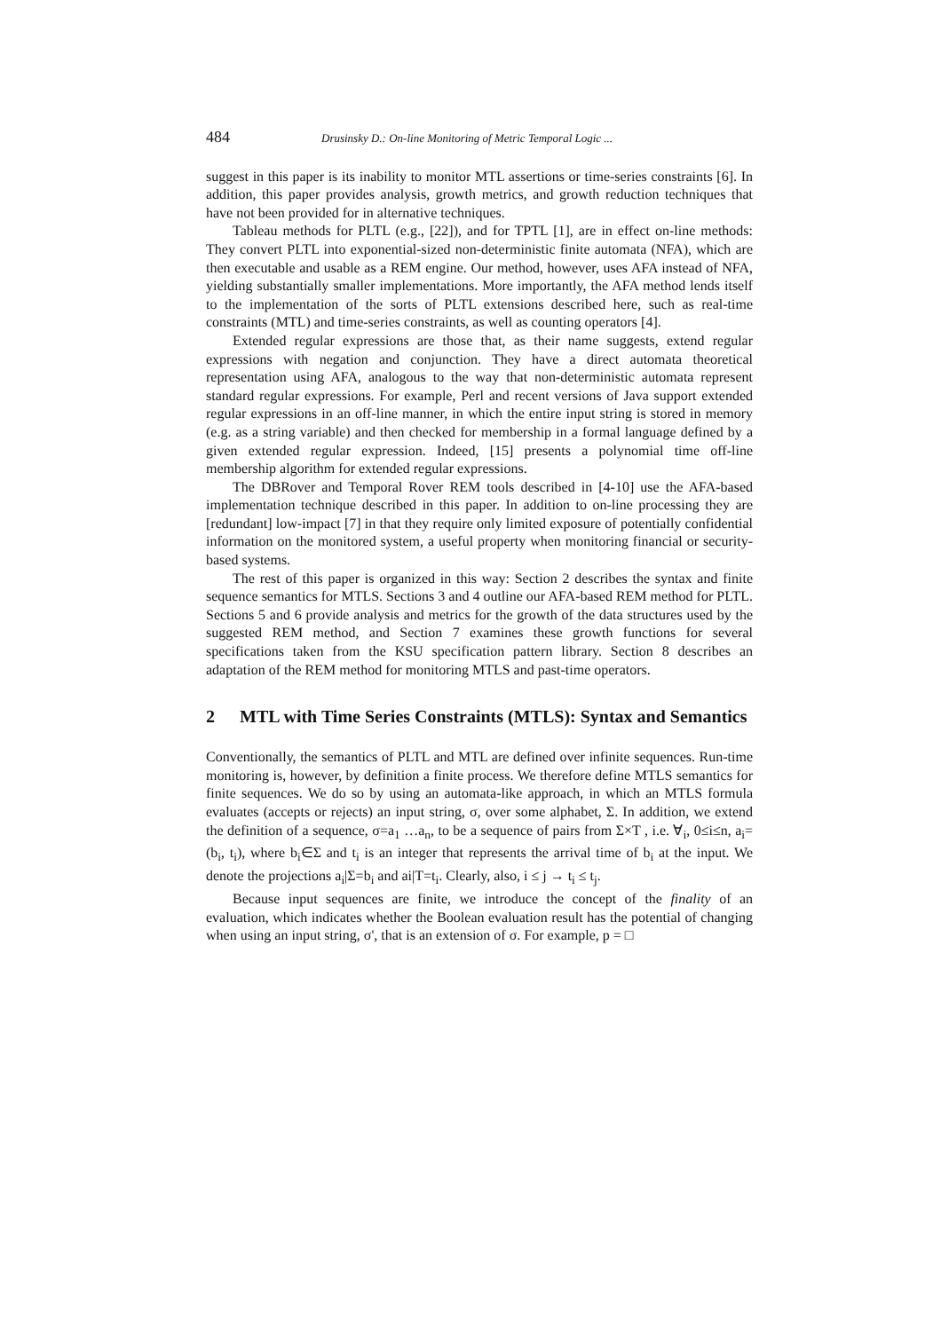484 Drusinsky D.: On-line Monitoring of Metric Temporal Logic ...
suggest in this paper is its inability to monitor MTL assertions or time-series constraints [6]. In addition, this paper provides analysis, growth metrics, and growth reduction techniques that have not been provided for in alternative techniques.
Tableau methods for PLTL (e.g., [22]), and for TPTL [1], are in effect on-line methods: They convert PLTL into exponential-sized non-deterministic finite automata (NFA), which are then executable and usable as a REM engine. Our method, however, uses AFA instead of NFA, yielding substantially smaller implementations. More importantly, the AFA method lends itself to the implementation of the sorts of PLTL extensions described here, such as real-time constraints (MTL) and time-series constraints, as well as counting operators [4].
Extended regular expressions are those that, as their name suggests, extend regular expressions with negation and conjunction. They have a direct automata theoretical representation using AFA, analogous to the way that non-deterministic automata represent standard regular expressions. For example, Perl and recent versions of Java support extended regular expressions in an off-line manner, in which the entire input string is stored in memory (e.g. as a string variable) and then checked for membership in a formal language defined by a given extended regular expression. Indeed, [15] presents a polynomial time off-line membership algorithm for extended regular expressions.
The DBRover and Temporal Rover REM tools described in [4-10] use the AFA-based implementation technique described in this paper. In addition to on-line processing they are [redundant] low-impact [7] in that they require only limited exposure of potentially confidential information on the monitored system, a useful property when monitoring financial or security-based systems.
The rest of this paper is organized in this way: Section 2 describes the syntax and finite sequence semantics for MTLS. Sections 3 and 4 outline our AFA-based REM method for PLTL. Sections 5 and 6 provide analysis and metrics for the growth of the data structures used by the suggested REM method, and Section 7 examines these growth functions for several specifications taken from the KSU specification pattern library. Section 8 describes an adaptation of the REM method for monitoring MTLS and past-time operators.
2 MTL with Time Series Constraints (MTLS): Syntax and Semantics
Conventionally, the semantics of PLTL and MTL are defined over infinite sequences. Run-time monitoring is, however, by definition a finite process. We therefore define MTLS semantics for finite sequences. We do so by using an automata-like approach, in which an MTLS formula evaluates (accepts or rejects) an input string, σ, over some alphabet, Σ. In addition, we extend the definition of a sequence, σ=a<sub>1</sub> …a<sub>n</sub>, to be a sequence of pairs from Σ×T , i.e. ∀<sub>i</sub>, 0≤i≤n, a<sub>i</sub>=(b<sub>i</sub>, t<sub>i</sub>), where b<sub>i</sub>∈Σ and t<sub>i</sub> is an integer that represents the arrival time of b<sub>i</sub> at the input. We denote the projections a<sub>i</sub>|Σ=b<sub>i</sub> and ai|T=t<sub>i</sub>. Clearly, also, i ≤ j → t<sub>i</sub> ≤ t<sub>j</sub>.
Because input sequences are finite, we introduce the concept of the finality of an evaluation, which indicates whether the Boolean evaluation result has the potential of changing when using an input string, σ', that is an extension of σ. For example, p = □